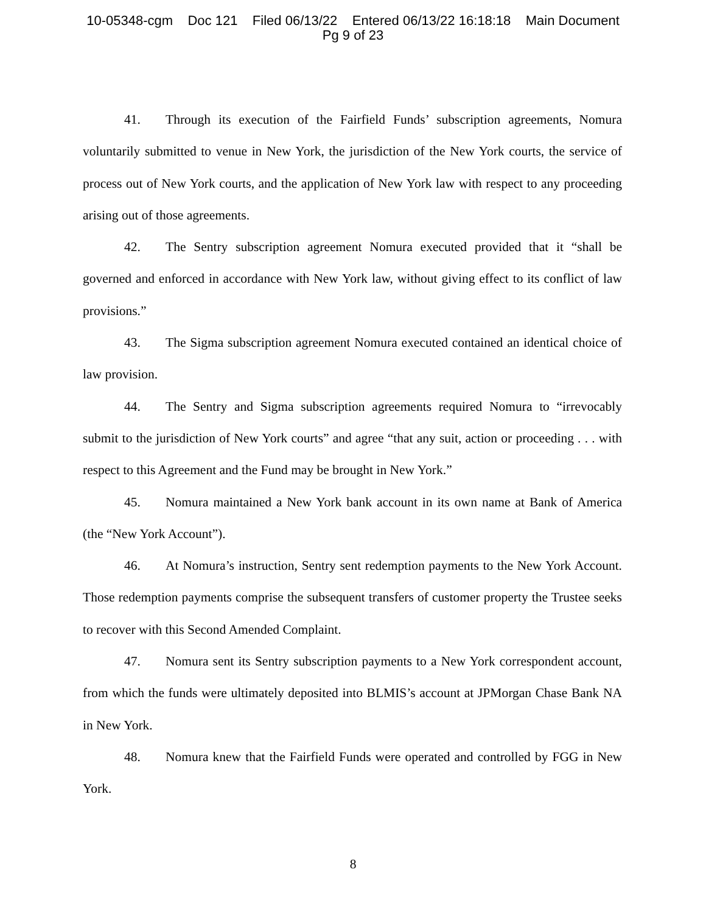10-05348-cgm Doc 121 Filed 06/13/22 Entered 06/13/22 16:18:18 Main Document
Pg 9 of 23
41. Through its execution of the Fairfield Funds’ subscription agreements, Nomura voluntarily submitted to venue in New York, the jurisdiction of the New York courts, the service of process out of New York courts, and the application of New York law with respect to any proceeding arising out of those agreements.
42. The Sentry subscription agreement Nomura executed provided that it “shall be governed and enforced in accordance with New York law, without giving effect to its conflict of law provisions.”
43. The Sigma subscription agreement Nomura executed contained an identical choice of law provision.
44. The Sentry and Sigma subscription agreements required Nomura to “irrevocably submit to the jurisdiction of New York courts” and agree “that any suit, action or proceeding . . . with respect to this Agreement and the Fund may be brought in New York.”
45. Nomura maintained a New York bank account in its own name at Bank of America (the “New York Account”).
46. At Nomura’s instruction, Sentry sent redemption payments to the New York Account. Those redemption payments comprise the subsequent transfers of customer property the Trustee seeks to recover with this Second Amended Complaint.
47. Nomura sent its Sentry subscription payments to a New York correspondent account, from which the funds were ultimately deposited into BLMIS’s account at JPMorgan Chase Bank NA in New York.
48. Nomura knew that the Fairfield Funds were operated and controlled by FGG in New York.
8